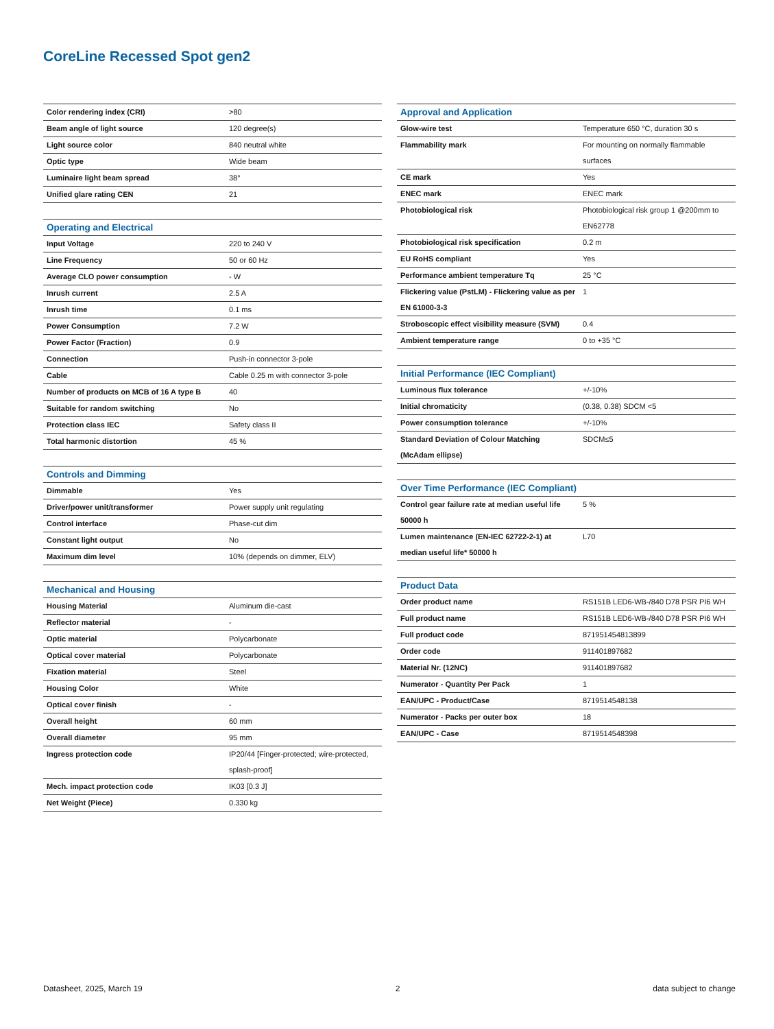CoreLine Recessed Spot gen2
| Color rendering index (CRI) | >80 |
| Beam angle of light source | 120 degree(s) |
| Light source color | 840 neutral white |
| Optic type | Wide beam |
| Luminaire light beam spread | 38° |
| Unified glare rating CEN | 21 |
| Operating and Electrical | |
| --- | --- |
| Input Voltage | 220 to 240 V |
| Line Frequency | 50 or 60 Hz |
| Average CLO power consumption | - W |
| Inrush current | 2.5 A |
| Inrush time | 0.1 ms |
| Power Consumption | 7.2 W |
| Power Factor (Fraction) | 0.9 |
| Connection | Push-in connector 3-pole |
| Cable | Cable 0.25 m with connector 3-pole |
| Number of products on MCB of 16 A type B | 40 |
| Suitable for random switching | No |
| Protection class IEC | Safety class II |
| Total harmonic distortion | 45 % |
| Controls and Dimming | |
| --- | --- |
| Dimmable | Yes |
| Driver/power unit/transformer | Power supply unit regulating |
| Control interface | Phase-cut dim |
| Constant light output | No |
| Maximum dim level | 10% (depends on dimmer, ELV) |
| Mechanical and Housing | |
| --- | --- |
| Housing Material | Aluminum die-cast |
| Reflector material | - |
| Optic material | Polycarbonate |
| Optical cover material | Polycarbonate |
| Fixation material | Steel |
| Housing Color | White |
| Optical cover finish | - |
| Overall height | 60 mm |
| Overall diameter | 95 mm |
| Ingress protection code | IP20/44 [Finger-protected; wire-protected, splash-proof] |
| Mech. impact protection code | IK03 [0.3 J] |
| Net Weight (Piece) | 0.330 kg |
| Approval and Application | |
| --- | --- |
| Glow-wire test | Temperature 650 °C, duration 30 s |
| Flammability mark | For mounting on normally flammable surfaces |
| CE mark | Yes |
| ENEC mark | ENEC mark |
| Photobiological risk | Photobiological risk group 1 @200mm to EN62778 |
| Photobiological risk specification | 0.2 m |
| EU RoHS compliant | Yes |
| Performance ambient temperature Tq | 25 °C |
| Flickering value (PstLM) - Flickering value as per EN 61000-3-3 | 1 |
| Stroboscopic effect visibility measure (SVM) | 0.4 |
| Ambient temperature range | 0 to +35 °C |
| Initial Performance (IEC Compliant) | |
| --- | --- |
| Luminous flux tolerance | +/-10% |
| Initial chromaticity | (0.38, 0.38) SDCM <5 |
| Power consumption tolerance | +/-10% |
| Standard Deviation of Colour Matching (McAdam ellipse) | SDCM≤5 |
| Over Time Performance (IEC Compliant) | |
| --- | --- |
| Control gear failure rate at median useful life 50000 h | 5 % |
| Lumen maintenance (EN-IEC 62722-2-1) at median useful life* 50000 h | L70 |
| Product Data | |
| --- | --- |
| Order product name | RS151B LED6-WB-/840 D78 PSR PI6 WH |
| Full product name | RS151B LED6-WB-/840 D78 PSR PI6 WH |
| Full product code | 871951454813899 |
| Order code | 911401897682 |
| Material Nr. (12NC) | 911401897682 |
| Numerator - Quantity Per Pack | 1 |
| EAN/UPC - Product/Case | 8719514548138 |
| Numerator - Packs per outer box | 18 |
| EAN/UPC - Case | 8719514548398 |
Datasheet, 2025, March 19 2 data subject to change